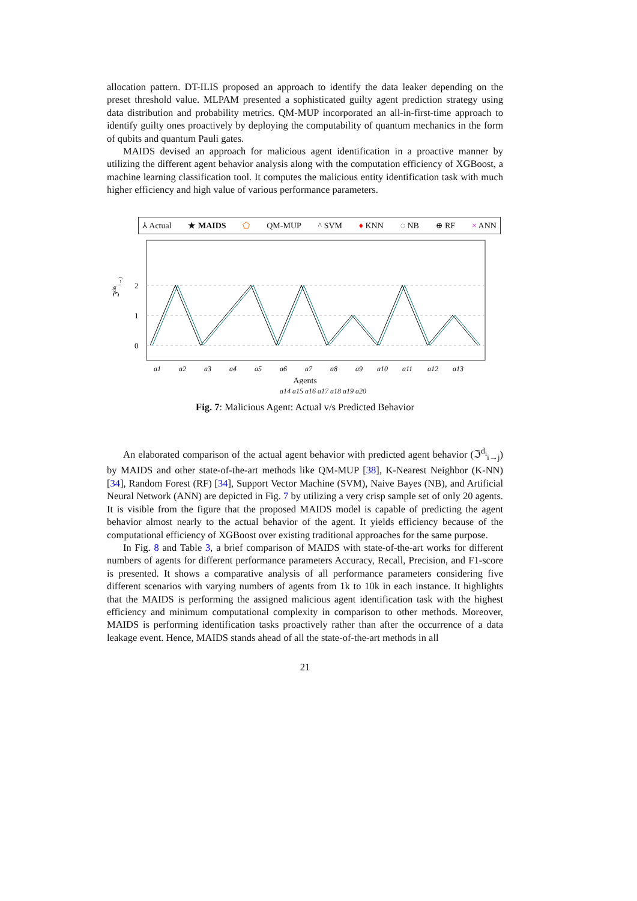allocation pattern. DT-ILIS proposed an approach to identify the data leaker depending on the preset threshold value. MLPAM presented a sophisticated guilty agent prediction strategy using data distribution and probability metrics. QM-MUP incorporated an all-in-first-time approach to identify guilty ones proactively by deploying the computability of quantum mechanics in the form of qubits and quantum Pauli gates.
MAIDS devised an approach for malicious agent identification in a proactive manner by utilizing the different agent behavior analysis along with the computation efficiency of XGBoost, a machine learning classification tool. It computes the malicious entity identification task with much higher efficiency and high value of various performance parameters.
⅄ Actual ★ MAIDS ⬠ QM-MUP ^ SVM ♦ KNN ◌ NB ⊕ RF × ANN
ℑdoᵢi→j
2
1
0
a1
a2
a3
a4
a5
a6
a7
a8
a9
a10
a11
a12
a13
Agents
a14 a15 a16 a17 a18 a19 a20
Fig. 7: Malicious Agent: Actual v/s Predicted Behavior
An elaborated comparison of the actual agent behavior with predicted agent behavior (ℑ<sup>d<sub>i</sub></sup><sub>i→j</sub>) by MAIDS and other state-of-the-art methods like QM-MUP [38], K-Nearest Neighbor (K-NN) [34], Random Forest (RF) [34], Support Vector Machine (SVM), Naive Bayes (NB), and Artificial Neural Network (ANN) are depicted in Fig. 7 by utilizing a very crisp sample set of only 20 agents. It is visible from the figure that the proposed MAIDS model is capable of predicting the agent behavior almost nearly to the actual behavior of the agent. It yields efficiency because of the computational efficiency of XGBoost over existing traditional approaches for the same purpose.
In Fig. 8 and Table 3, a brief comparison of MAIDS with state-of-the-art works for different numbers of agents for different performance parameters Accuracy, Recall, Precision, and F1-score is presented. It shows a comparative analysis of all performance parameters considering five different scenarios with varying numbers of agents from 1k to 10k in each instance. It highlights that the MAIDS is performing the assigned malicious agent identification task with the highest efficiency and minimum computational complexity in comparison to other methods. Moreover, MAIDS is performing identification tasks proactively rather than after the occurrence of a data leakage event. Hence, MAIDS stands ahead of all the state-of-the-art methods in all
21